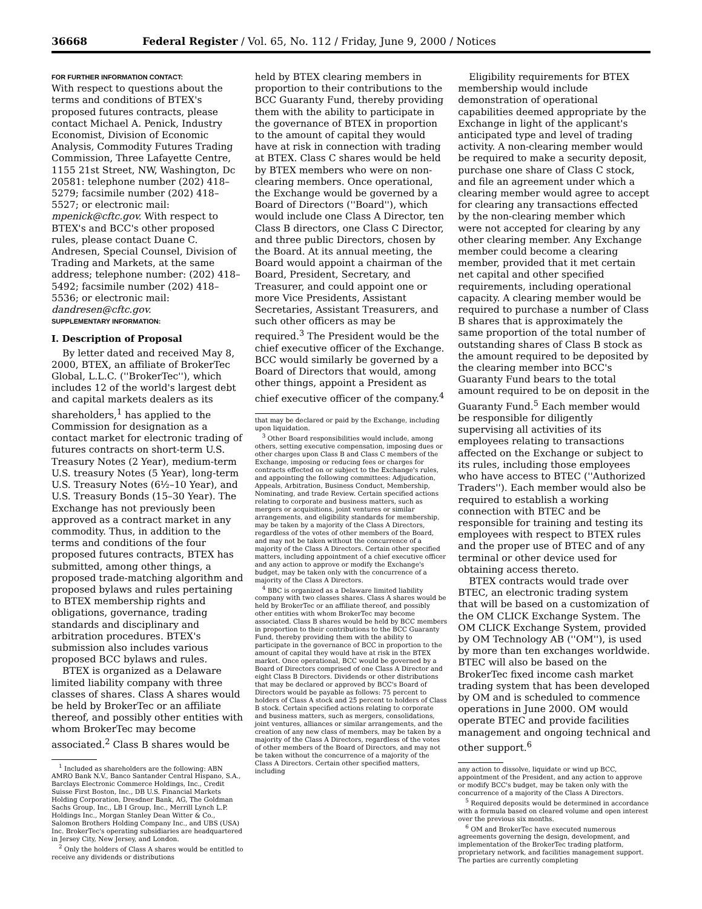36668 Federal Register / Vol. 65, No. 112 / Friday, June 9, 2000 / Notices
FOR FURTHER INFORMATION CONTACT:
With respect to questions about the terms and conditions of BTEX's proposed futures contracts, please contact Michael A. Penick, Industry Economist, Division of Economic Analysis, Commodity Futures Trading Commission, Three Lafayette Centre, 1155 21st Street, NW, Washington, Dc 20581: telephone number (202) 418–5279; facsimile number (202) 418–5527; or electronic mail: mpenick@cftc.gov. With respect to BTEX's and BCC's other proposed rules, please contact Duane C. Andresen, Special Counsel, Division of Trading and Markets, at the same address; telephone number: (202) 418–5492; facsimile number (202) 418–5536; or electronic mail: dandresen@cftc.gov.
SUPPLEMENTARY INFORMATION:
I. Description of Proposal
By letter dated and received May 8, 2000, BTEX, an affiliate of BrokerTec Global, L.L.C. (''BrokerTec''), which includes 12 of the world's largest debt and capital markets dealers as its shareholders,<sup>1</sup> has applied to the Commission for designation as a contact market for electronic trading of futures contracts on short-term U.S. Treasury Notes (2 Year), medium-term U.S. treasury Notes (5 Year), long-term U.S. Treasury Notes (6½–10 Year), and U.S. Treasury Bonds (15–30 Year). The Exchange has not previously been approved as a contract market in any commodity. Thus, in addition to the terms and conditions of the four proposed futures contracts, BTEX has submitted, among other things, a proposed trade-matching algorithm and proposed bylaws and rules pertaining to BTEX membership rights and obligations, governance, trading standards and disciplinary and arbitration procedures. BTEX's submission also includes various proposed BCC bylaws and rules.
BTEX is organized as a Delaware limited liability company with three classes of shares. Class A shares would be held by BrokerTec or an affiliate thereof, and possibly other entities with whom BrokerTec may become associated.<sup>2</sup> Class B shares would be
<sup>1</sup> Included as shareholders are the following: ABN AMRO Bank N.V., Banco Santander Central Hispano, S.A., Barclays Electronic Commerce Holdings, Inc., Credit Suisse First Boston, Inc., DB U.S. Financial Markets Holding Corporation, Dresdner Bank, AG, The Goldman Sachs Group, Inc., LB I Group, Inc., Merrill Lynch L.P. Holdings Inc., Morgan Stanley Dean Witter & Co., Salomon Brothers Holding Company Inc., and UBS (USA) Inc. BrokerTec's operating subsidiaries are headquartered in Jersey City, New Jersey, and London.
<sup>2</sup> Only the holders of Class A shares would be entitled to receive any dividends or distributions
held by BTEX clearing members in proportion to their contributions to the BCC Guaranty Fund, thereby providing them with the ability to participate in the governance of BTEX in proportion to the amount of capital they would have at risk in connection with trading at BTEX. Class C shares would be held by BTEX members who were on non-clearing members. Once operational, the Exchange would be governed by a Board of Directors (''Board''), which would include one Class A Director, ten Class B directors, one Class C Director, and three public Directors, chosen by the Board. At its annual meeting, the Board would appoint a chairman of the Board, President, Secretary, and Treasurer, and could appoint one or more Vice Presidents, Assistant Secretaries, Assistant Treasurers, and such other officers as may be required.<sup>3</sup> The President would be the chief executive officer of the Exchange. BCC would similarly be governed by a Board of Directors that would, among other things, appoint a President as chief executive officer of the company.<sup>4</sup>
that may be declared or paid by the Exchange, including upon liquidation.
<sup>3</sup> Other Board responsibilities would include, among others, setting executive compensation, imposing dues or other charges upon Class B and Class C members of the Exchange, imposing or reducing fees or charges for contracts effected on or subject to the Exchange's rules, and appointing the following committees: Adjudication, Appeals, Arbitration, Business Conduct, Membership, Nominating, and trade Review. Certain specified actions relating to corporate and business matters, such as mergers or acquisitions, joint ventures or similar arrangements, and eligibility standards for membership, may be taken by a majority of the Class A Directors, regardless of the votes of other members of the Board, and may not be taken without the concurrence of a majority of the Class A Directors. Certain other specified matters, including appointment of a chief executive officer and any action to approve or modify the Exchange's budget, may be taken only with the concurrence of a majority of the Class A Directors.
<sup>4</sup> BBC is organized as a Delaware limited liability company with two classes shares. Class A shares would be held by BrokerTec or an affiliate thereof, and possibly other entities with whom BrokerTec may become associated. Class B shares would be held by BCC members in proportion to their contributions to the BCC Guaranty Fund, thereby providing them with the ability to participate in the governance of BCC in proportion to the amount of capital they would have at risk in the BTEX market. Once operational, BCC would be governed by a Board of Directors comprised of one Class A Director and eight Class B Directors. Dividends or other distributions that may be declared or approved by BCC's Board of Directors would be payable as follows: 75 percent to holders of Class A stock and 25 percent to holders of Class B stock. Certain specified actions relating to corporate and business matters, such as mergers, consolidations, joint ventures, alliances or similar arrangements, and the creation of any new class of members, may be taken by a majority of the Class A Directors, regardless of the votes of other members of the Board of Directors, and may not be taken without the concurrence of a majority of the Class A Directors. Certain other specified matters, including
Eligibility requirements for BTEX membership would include demonstration of operational capabilities deemed appropriate by the Exchange in light of the applicant's anticipated type and level of trading activity. A non-clearing member would be required to make a security deposit, purchase one share of Class C stock, and file an agreement under which a clearing member would agree to accept for clearing any transactions effected by the non-clearing member which were not accepted for clearing by any other clearing member. Any Exchange member could become a clearing member, provided that it met certain net capital and other specified requirements, including operational capacity. A clearing member would be required to purchase a number of Class B shares that is approximately the same proportion of the total number of outstanding shares of Class B stock as the amount required to be deposited by the clearing member into BCC's Guaranty Fund bears to the total amount required to be on deposit in the Guaranty Fund.<sup>5</sup> Each member would be responsible for diligently supervising all activities of its employees relating to transactions affected on the Exchange or subject to its rules, including those employees who have access to BTEC (''Authorized Traders''). Each member would also be required to establish a working connection with BTEC and be responsible for training and testing its employees with respect to BTEX rules and the proper use of BTEC and of any terminal or other device used for obtaining access thereto.
BTEX contracts would trade over BTEC, an electronic trading system that will be based on a customization of the OM CLICK Exchange System. The OM CLICK Exchange System, provided by OM Technology AB (''OM''), is used by more than ten exchanges worldwide. BTEC will also be based on the BrokerTec fixed income cash market trading system that has been developed by OM and is scheduled to commence operations in June 2000. OM would operate BTEC and provide facilities management and ongoing technical and other support.<sup>6</sup>
any action to dissolve, liquidate or wind up BCC, appointment of the President, and any action to approve or modify BCC's budget, may be taken only with the concurrence of a majority of the Class A Directors.
<sup>5</sup> Required deposits would be determined in accordance with a formula based on cleared volume and open interest over the previous six months.
<sup>6</sup> OM and BrokerTec have executed numerous agreements governing the design, development, and implementation of the BrokerTec trading platform, proprietary network, and facilities management support. The parties are currently completing